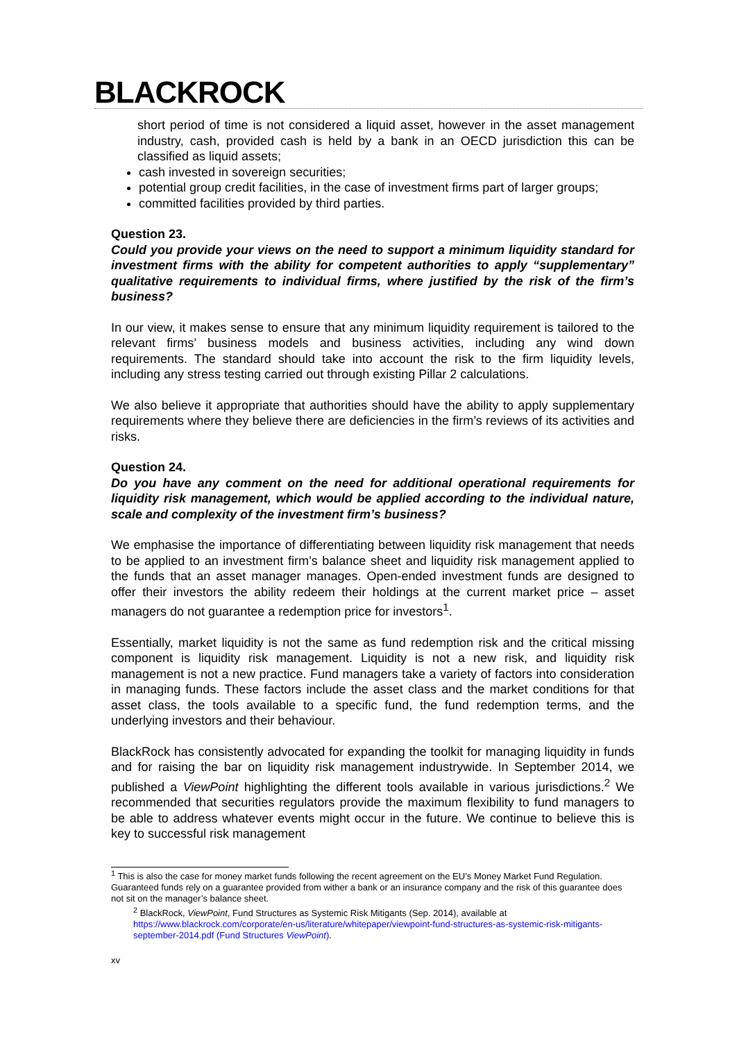BLACKROCK
short period of time is not considered a liquid asset, however in the asset management industry, cash, provided cash is held by a bank in an OECD jurisdiction this can be classified as liquid assets;
cash invested in sovereign securities;
potential group credit facilities, in the case of investment firms part of larger groups;
committed facilities provided by third parties.
Question 23.
Could you provide your views on the need to support a minimum liquidity standard for investment firms with the ability for competent authorities to apply “supplementary” qualitative requirements to individual firms, where justified by the risk of the firm’s business?
In our view, it makes sense to ensure that any minimum liquidity requirement is tailored to the relevant firms’ business models and business activities, including any wind down requirements. The standard should take into account the risk to the firm liquidity levels, including any stress testing carried out through existing Pillar 2 calculations.
We also believe it appropriate that authorities should have the ability to apply supplementary requirements where they believe there are deficiencies in the firm’s reviews of its activities and risks.
Question 24.
Do you have any comment on the need for additional operational requirements for liquidity risk management, which would be applied according to the individual nature, scale and complexity of the investment firm’s business?
We emphasise the importance of differentiating between liquidity risk management that needs to be applied to an investment firm’s balance sheet and liquidity risk management applied to the funds that an asset manager manages. Open-ended investment funds are designed to offer their investors the ability redeem their holdings at the current market price – asset managers do not guarantee a redemption price for investors<sup>1</sup>.
Essentially, market liquidity is not the same as fund redemption risk and the critical missing component is liquidity risk management. Liquidity is not a new risk, and liquidity risk management is not a new practice. Fund managers take a variety of factors into consideration in managing funds. These factors include the asset class and the market conditions for that asset class, the tools available to a specific fund, the fund redemption terms, and the underlying investors and their behaviour.
BlackRock has consistently advocated for expanding the toolkit for managing liquidity in funds and for raising the bar on liquidity risk management industrywide. In September 2014, we published a ViewPoint highlighting the different tools available in various jurisdictions.<sup>2</sup> We recommended that securities regulators provide the maximum flexibility to fund managers to be able to address whatever events might occur in the future. We continue to believe this is key to successful risk management
<sup>1</sup> This is also the case for money market funds following the recent agreement on the EU’s Money Market Fund Regulation. Guaranteed funds rely on a guarantee provided from wither a bank or an insurance company and the risk of this guarantee does not sit on the manager’s balance sheet.
<sup>2</sup> BlackRock, ViewPoint, Fund Structures as Systemic Risk Mitigants (Sep. 2014), available at https://www.blackrock.com/corporate/en-us/literature/whitepaper/viewpoint-fund-structures-as-systemic-risk-mitigants-september-2014.pdf (Fund Structures ViewPoint).
xv